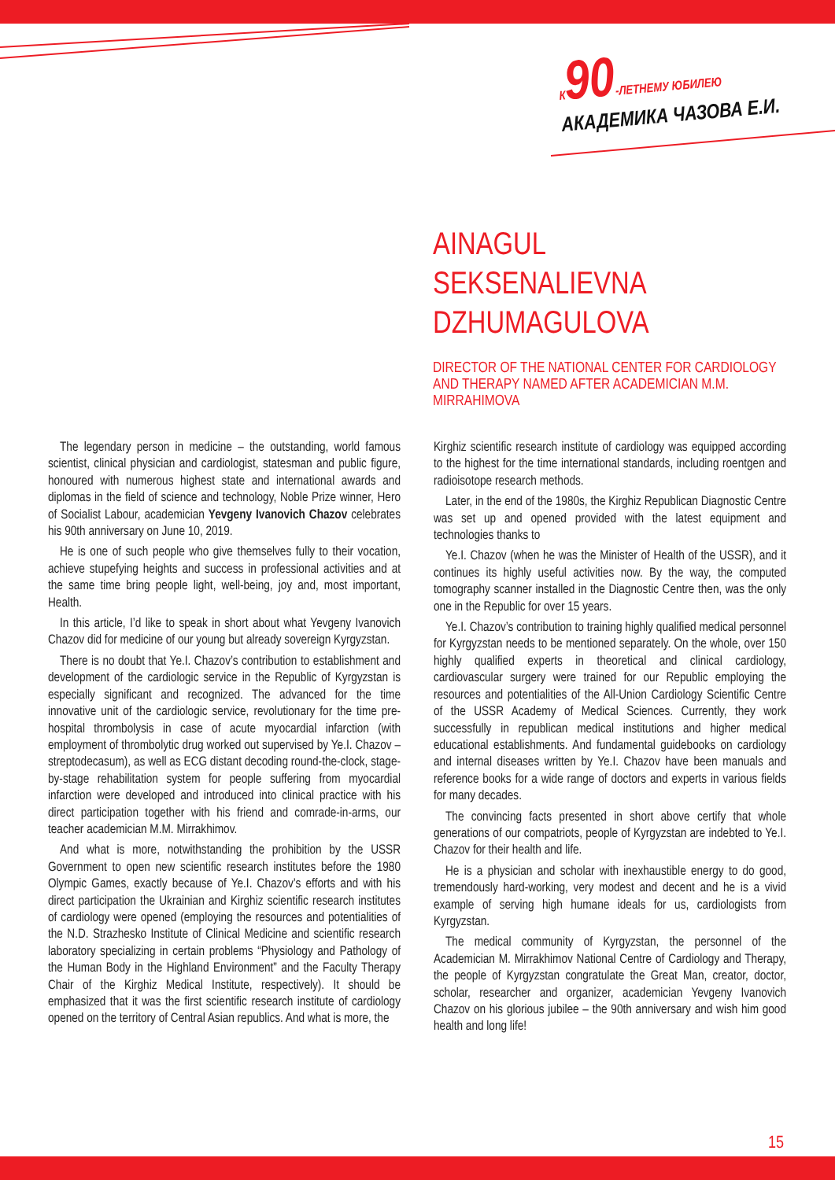К 90-ЛЕТНЕМУ ЮБИЛЕЮ
АКАДЕМИКА ЧАЗОВА Е.И.
AINAGUL
SEKSENALIEVNA
DZHUMAGULOVA
DIRECTOR OF THE NATIONAL CENTER FOR CARDIOLOGY AND THERAPY NAMED AFTER ACADEMICIAN M.M. MIRRAHIMOVA
The legendary person in medicine – the outstanding, world famous scientist, clinical physician and cardiologist, statesman and public figure, honoured with numerous highest state and international awards and diplomas in the field of science and technology, Noble Prize winner, Hero of Socialist Labour, academician Yevgeny Ivanovich Chazov celebrates his 90th anniversary on June 10, 2019.
He is one of such people who give themselves fully to their vocation, achieve stupefying heights and success in professional activities and at the same time bring people light, well-being, joy and, most important, Health.
In this article, I’d like to speak in short about what Yevgeny Ivanovich Chazov did for medicine of our young but already sovereign Kyrgyzstan.
There is no doubt that Ye.I. Chazov’s contribution to establishment and development of the cardiologic service in the Republic of Kyrgyzstan is especially significant and recognized. The advanced for the time innovative unit of the cardiologic service, revolutionary for the time pre-hospital thrombolysis in case of acute myocardial infarction (with employment of thrombolytic drug worked out supervised by Ye.I. Chazov – streptodecasum), as well as ECG distant decoding round-the-clock, stage-by-stage rehabilitation system for people suffering from myocardial infarction were developed and introduced into clinical practice with his direct participation together with his friend and comrade-in-arms, our teacher academician M.M. Mirrakhimov.
And what is more, notwithstanding the prohibition by the USSR Government to open new scientific research institutes before the 1980 Olympic Games, exactly because of Ye.I. Chazov’s efforts and with his direct participation the Ukrainian and Kirghiz scientific research institutes of cardiology were opened (employing the resources and potentialities of the N.D. Strazhesko Institute of Clinical Medicine and scientific research laboratory specializing in certain problems “Physiology and Pathology of the Human Body in the Highland Environment” and the Faculty Therapy Chair of the Kirghiz Medical Institute, respectively). It should be emphasized that it was the first scientific research institute of cardiology opened on the territory of Central Asian republics. And what is more, the
Kirghiz scientific research institute of cardiology was equipped according to the highest for the time international standards, including roentgen and radioisotope research methods.
Later, in the end of the 1980s, the Kirghiz Republican Diagnostic Centre was set up and opened provided with the latest equipment and technologies thanks to
Ye.I. Chazov (when he was the Minister of Health of the USSR), and it continues its highly useful activities now. By the way, the computed tomography scanner installed in the Diagnostic Centre then, was the only one in the Republic for over 15 years.
Ye.I. Chazov’s contribution to training highly qualified medical personnel for Kyrgyzstan needs to be mentioned separately. On the whole, over 150 highly qualified experts in theoretical and clinical cardiology, cardiovascular surgery were trained for our Republic employing the resources and potentialities of the All-Union Cardiology Scientific Centre of the USSR Academy of Medical Sciences. Currently, they work successfully in republican medical institutions and higher medical educational establishments. And fundamental guidebooks on cardiology and internal diseases written by Ye.I. Chazov have been manuals and reference books for a wide range of doctors and experts in various fields for many decades.
The convincing facts presented in short above certify that whole generations of our compatriots, people of Kyrgyzstan are indebted to Ye.I. Chazov for their health and life.
He is a physician and scholar with inexhaustible energy to do good, tremendously hard-working, very modest and decent and he is a vivid example of serving high humane ideals for us, cardiologists from Kyrgyzstan.
The medical community of Kyrgyzstan, the personnel of the Academician M. Mirrakhimov National Centre of Cardiology and Therapy, the people of Kyrgyzstan congratulate the Great Man, creator, doctor, scholar, researcher and organizer, academician Yevgeny Ivanovich Chazov on his glorious jubilee – the 90th anniversary and wish him good health and long life!
15